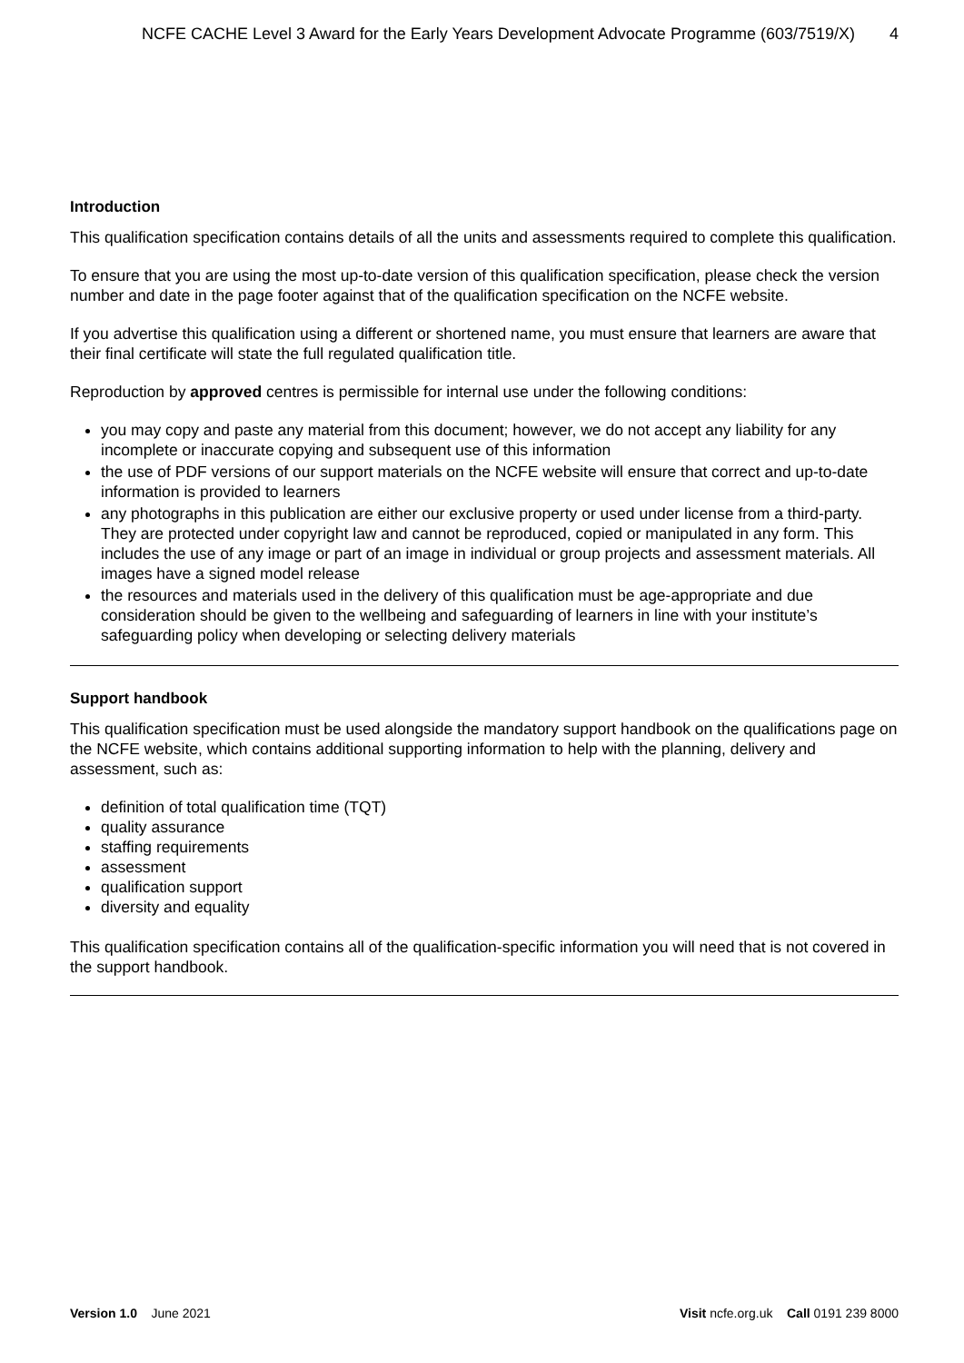NCFE CACHE Level 3 Award for the Early Years Development Advocate Programme (603/7519/X) 4
Introduction
This qualification specification contains details of all the units and assessments required to complete this qualification.
To ensure that you are using the most up-to-date version of this qualification specification, please check the version number and date in the page footer against that of the qualification specification on the NCFE website.
If you advertise this qualification using a different or shortened name, you must ensure that learners are aware that their final certificate will state the full regulated qualification title.
Reproduction by approved centres is permissible for internal use under the following conditions:
you may copy and paste any material from this document; however, we do not accept any liability for any incomplete or inaccurate copying and subsequent use of this information
the use of PDF versions of our support materials on the NCFE website will ensure that correct and up-to-date information is provided to learners
any photographs in this publication are either our exclusive property or used under license from a third-party. They are protected under copyright law and cannot be reproduced, copied or manipulated in any form. This includes the use of any image or part of an image in individual or group projects and assessment materials. All images have a signed model release
the resources and materials used in the delivery of this qualification must be age-appropriate and due consideration should be given to the wellbeing and safeguarding of learners in line with your institute’s safeguarding policy when developing or selecting delivery materials
Support handbook
This qualification specification must be used alongside the mandatory support handbook on the qualifications page on the NCFE website, which contains additional supporting information to help with the planning, delivery and assessment, such as:
definition of total qualification time (TQT)
quality assurance
staffing requirements
assessment
qualification support
diversity and equality
This qualification specification contains all of the qualification-specific information you will need that is not covered in the support handbook.
Version 1.0 June 2021 Visit ncfe.org.uk Call 0191 239 8000